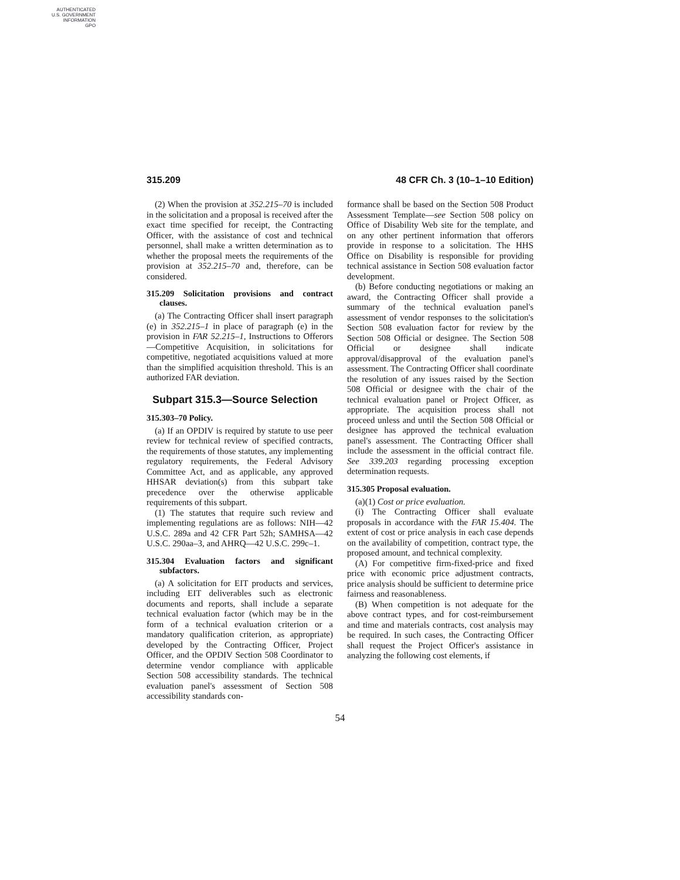AUTHENTICATED
U.S. GOVERNMENT
INFORMATION
GPO
315.209 48 CFR Ch. 3 (10–1–10 Edition)
(2) When the provision at 352.215–70 is included in the solicitation and a proposal is received after the exact time specified for receipt, the Contracting Officer, with the assistance of cost and technical personnel, shall make a written determination as to whether the proposal meets the requirements of the provision at 352.215–70 and, therefore, can be considered.
315.209 Solicitation provisions and contract clauses.
(a) The Contracting Officer shall insert paragraph (e) in 352.215–1 in place of paragraph (e) in the provision in FAR 52.215–1, Instructions to Offerors—Competitive Acquisition, in solicitations for competitive, negotiated acquisitions valued at more than the simplified acquisition threshold. This is an authorized FAR deviation.
Subpart 315.3—Source Selection
315.303–70 Policy.
(a) If an OPDIV is required by statute to use peer review for technical review of specified contracts, the requirements of those statutes, any implementing regulatory requirements, the Federal Advisory Committee Act, and as applicable, any approved HHSAR deviation(s) from this subpart take precedence over the otherwise applicable requirements of this subpart.
(1) The statutes that require such review and implementing regulations are as follows: NIH—42 U.S.C. 289a and 42 CFR Part 52h; SAMHSA—42 U.S.C. 290aa–3, and AHRQ—42 U.S.C. 299c–1.
315.304 Evaluation factors and significant subfactors.
(a) A solicitation for EIT products and services, including EIT deliverables such as electronic documents and reports, shall include a separate technical evaluation factor (which may be in the form of a technical evaluation criterion or a mandatory qualification criterion, as appropriate) developed by the Contracting Officer, Project Officer, and the OPDIV Section 508 Coordinator to determine vendor compliance with applicable Section 508 accessibility standards. The technical evaluation panel's assessment of Section 508 accessibility standards con-
formance shall be based on the Section 508 Product Assessment Template—see Section 508 policy on Office of Disability Web site for the template, and on any other pertinent information that offerors provide in response to a solicitation. The HHS Office on Disability is responsible for providing technical assistance in Section 508 evaluation factor development.
(b) Before conducting negotiations or making an award, the Contracting Officer shall provide a summary of the technical evaluation panel's assessment of vendor responses to the solicitation's Section 508 evaluation factor for review by the Section 508 Official or designee. The Section 508 Official or designee shall indicate approval/disapproval of the evaluation panel's assessment. The Contracting Officer shall coordinate the resolution of any issues raised by the Section 508 Official or designee with the chair of the technical evaluation panel or Project Officer, as appropriate. The acquisition process shall not proceed unless and until the Section 508 Official or designee has approved the technical evaluation panel's assessment. The Contracting Officer shall include the assessment in the official contract file. See 339.203 regarding processing exception determination requests.
315.305 Proposal evaluation.
(a)(1) Cost or price evaluation.
(i) The Contracting Officer shall evaluate proposals in accordance with the FAR 15.404. The extent of cost or price analysis in each case depends on the availability of competition, contract type, the proposed amount, and technical complexity.
(A) For competitive firm-fixed-price and fixed price with economic price adjustment contracts, price analysis should be sufficient to determine price fairness and reasonableness.
(B) When competition is not adequate for the above contract types, and for cost-reimbursement and time and materials contracts, cost analysis may be required. In such cases, the Contracting Officer shall request the Project Officer's assistance in analyzing the following cost elements, if
54